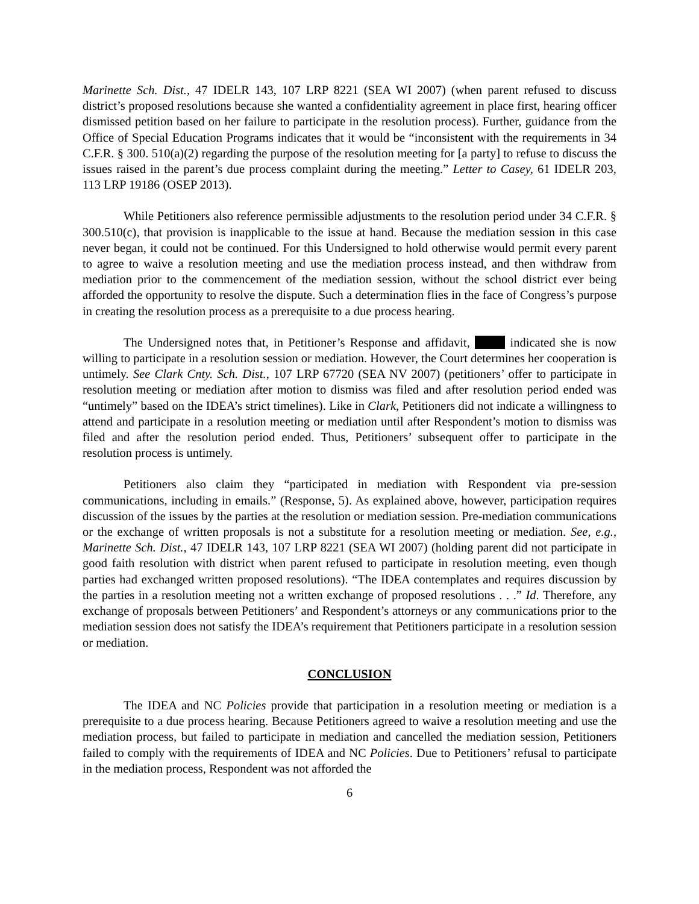Marinette Sch. Dist., 47 IDELR 143, 107 LRP 8221 (SEA WI 2007) (when parent refused to discuss district’s proposed resolutions because she wanted a confidentiality agreement in place first, hearing officer dismissed petition based on her failure to participate in the resolution process). Further, guidance from the Office of Special Education Programs indicates that it would be “inconsistent with the requirements in 34 C.F.R. § 300. 510(a)(2) regarding the purpose of the resolution meeting for [a party] to refuse to discuss the issues raised in the parent’s due process complaint during the meeting.” Letter to Casey, 61 IDELR 203, 113 LRP 19186 (OSEP 2013).
While Petitioners also reference permissible adjustments to the resolution period under 34 C.F.R. § 300.510(c), that provision is inapplicable to the issue at hand. Because the mediation session in this case never began, it could not be continued. For this Undersigned to hold otherwise would permit every parent to agree to waive a resolution meeting and use the mediation process instead, and then withdraw from mediation prior to the commencement of the mediation session, without the school district ever being afforded the opportunity to resolve the dispute. Such a determination flies in the face of Congress’s purpose in creating the resolution process as a prerequisite to a due process hearing.
The Undersigned notes that, in Petitioner’s Response and affidavit, indicated she is now willing to participate in a resolution session or mediation. However, the Court determines her cooperation is untimely. See Clark Cnty. Sch. Dist., 107 LRP 67720 (SEA NV 2007) (petitioners’ offer to participate in resolution meeting or mediation after motion to dismiss was filed and after resolution period ended was “untimely” based on the IDEA’s strict timelines). Like in Clark, Petitioners did not indicate a willingness to attend and participate in a resolution meeting or mediation until after Respondent’s motion to dismiss was filed and after the resolution period ended. Thus, Petitioners’ subsequent offer to participate in the resolution process is untimely.
Petitioners also claim they “participated in mediation with Respondent via pre-session communications, including in emails.” (Response, 5). As explained above, however, participation requires discussion of the issues by the parties at the resolution or mediation session. Pre-mediation communications or the exchange of written proposals is not a substitute for a resolution meeting or mediation. See, e.g., Marinette Sch. Dist., 47 IDELR 143, 107 LRP 8221 (SEA WI 2007) (holding parent did not participate in good faith resolution with district when parent refused to participate in resolution meeting, even though parties had exchanged written proposed resolutions). “The IDEA contemplates and requires discussion by the parties in a resolution meeting not a written exchange of proposed resolutions . . .” Id. Therefore, any exchange of proposals between Petitioners’ and Respondent’s attorneys or any communications prior to the mediation session does not satisfy the IDEA’s requirement that Petitioners participate in a resolution session or mediation.
CONCLUSION
The IDEA and NC Policies provide that participation in a resolution meeting or mediation is a prerequisite to a due process hearing. Because Petitioners agreed to waive a resolution meeting and use the mediation process, but failed to participate in mediation and cancelled the mediation session, Petitioners failed to comply with the requirements of IDEA and NC Policies. Due to Petitioners’ refusal to participate in the mediation process, Respondent was not afforded the
6